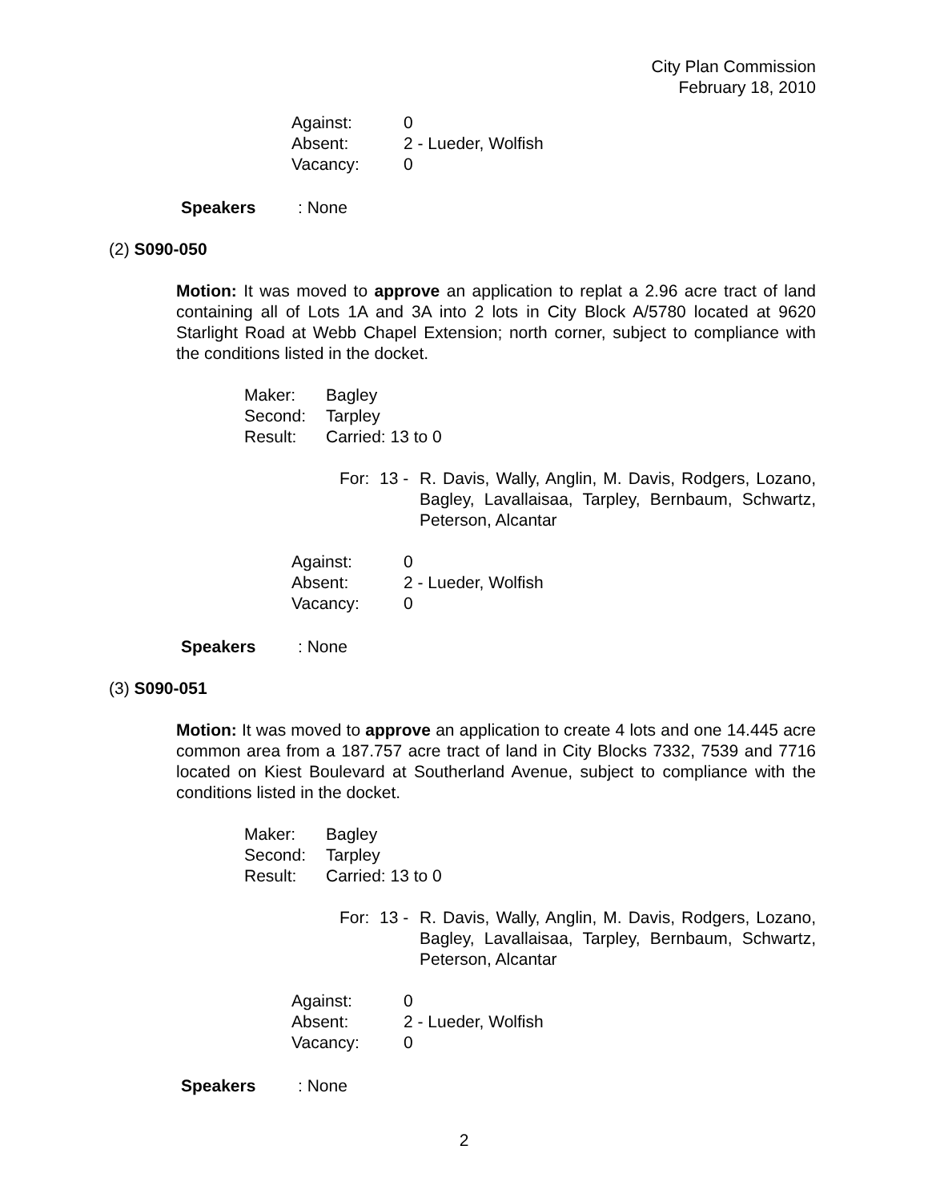City Plan Commission
February 18, 2010
Against: 0
Absent: 2 - Lueder, Wolfish
Vacancy: 0
Speakers: None
(2) S090-050
Motion: It was moved to approve an application to replat a 2.96 acre tract of land containing all of Lots 1A and 3A into 2 lots in City Block A/5780 located at 9620 Starlight Road at Webb Chapel Extension; north corner, subject to compliance with the conditions listed in the docket.
Maker: Bagley
Second: Tarpley
Result: Carried: 13 to 0
For: 13 - R. Davis, Wally, Anglin, M. Davis, Rodgers, Lozano, Bagley, Lavallaisaa, Tarpley, Bernbaum, Schwartz, Peterson, Alcantar
Against: 0
Absent: 2 - Lueder, Wolfish
Vacancy: 0
Speakers: None
(3) S090-051
Motion: It was moved to approve an application to create 4 lots and one 14.445 acre common area from a 187.757 acre tract of land in City Blocks 7332, 7539 and 7716 located on Kiest Boulevard at Southerland Avenue, subject to compliance with the conditions listed in the docket.
Maker: Bagley
Second: Tarpley
Result: Carried: 13 to 0
For: 13 - R. Davis, Wally, Anglin, M. Davis, Rodgers, Lozano, Bagley, Lavallaisaa, Tarpley, Bernbaum, Schwartz, Peterson, Alcantar
Against: 0
Absent: 2 - Lueder, Wolfish
Vacancy: 0
Speakers: None
2